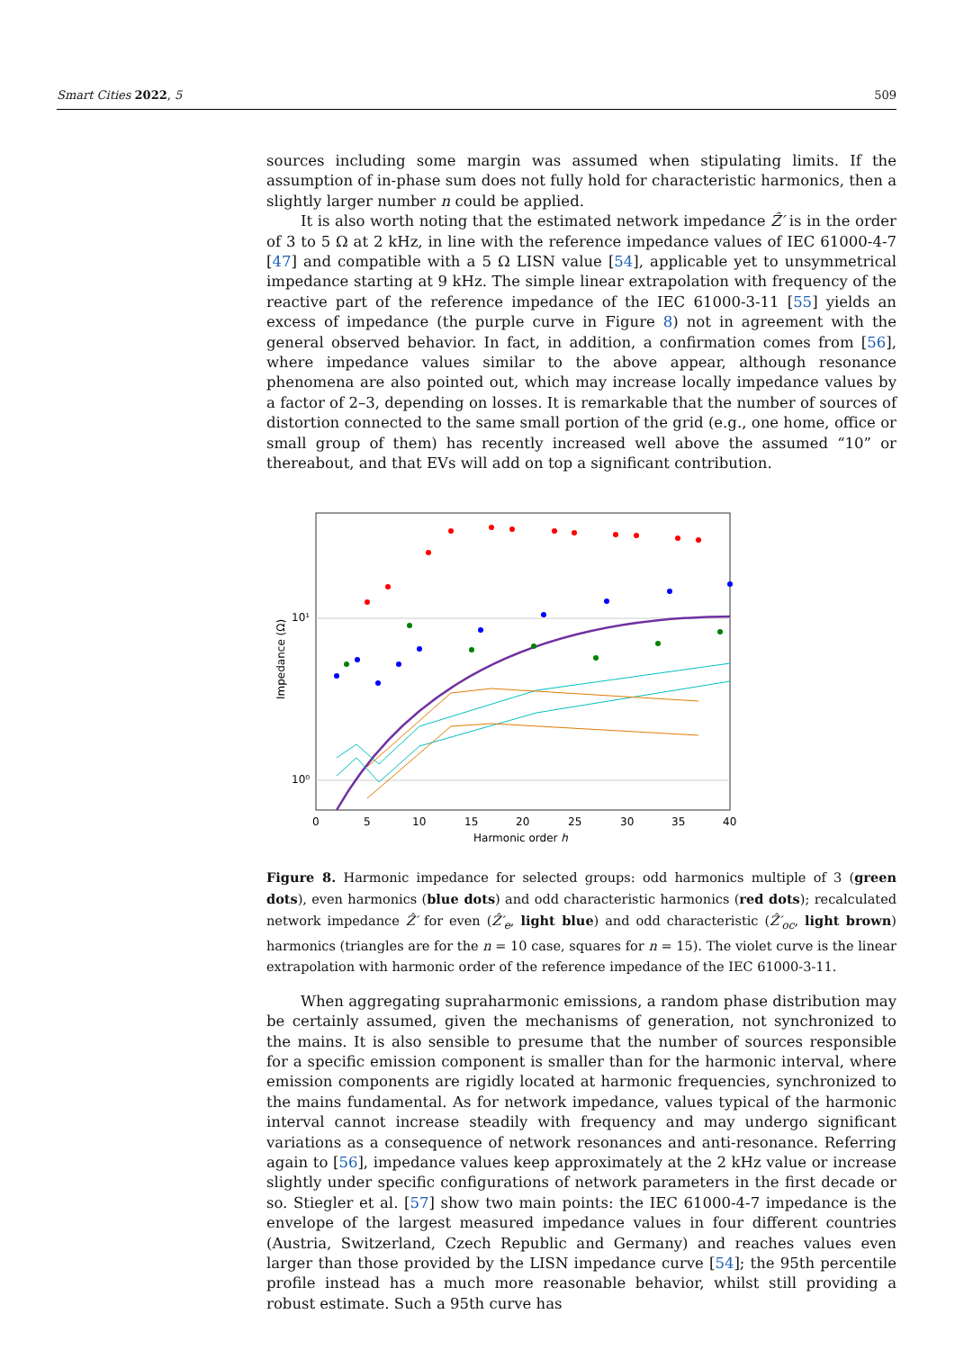Smart Cities 2022, 5 509
sources including some margin was assumed when stipulating limits. If the assumption of in-phase sum does not fully hold for characteristic harmonics, then a slightly larger number n could be applied.
It is also worth noting that the estimated network impedance Ẑ′ is in the order of 3 to 5 Ω at 2 kHz, in line with the reference impedance values of IEC 61000-4-7 [47] and compatible with a 5 Ω LISN value [54], applicable yet to unsymmetrical impedance starting at 9 kHz. The simple linear extrapolation with frequency of the reactive part of the reference impedance of the IEC 61000-3-11 [55] yields an excess of impedance (the purple curve in Figure 8) not in agreement with the general observed behavior. In fact, in addition, a confirmation comes from [56], where impedance values similar to the above appear, although resonance phenomena are also pointed out, which may increase locally impedance values by a factor of 2–3, depending on losses. It is remarkable that the number of sources of distortion connected to the same small portion of the grid (e.g., one home, office or small group of them) has recently increased well above the assumed “10” or thereabout, and that EVs will add on top a significant contribution.
10¹
10⁰
0
5
10
15
20
25
30
35
40
Harmonic order h
Impedance (Ω)
Figure 8. Harmonic impedance for selected groups: odd harmonics multiple of 3 (green dots), even harmonics (blue dots) and odd characteristic harmonics (red dots); recalculated network impedance Ẑ′ for even (Ẑ′<sub>e</sub>, light blue) and odd characteristic (Ẑ′<sub>oc</sub>, light brown) harmonics (triangles are for the n = 10 case, squares for n = 15). The violet curve is the linear extrapolation with harmonic order of the reference impedance of the IEC 61000-3-11.
When aggregating supraharmonic emissions, a random phase distribution may be certainly assumed, given the mechanisms of generation, not synchronized to the mains. It is also sensible to presume that the number of sources responsible for a specific emission component is smaller than for the harmonic interval, where emission components are rigidly located at harmonic frequencies, synchronized to the mains fundamental. As for network impedance, values typical of the harmonic interval cannot increase steadily with frequency and may undergo significant variations as a consequence of network resonances and anti-resonance. Referring again to [56], impedance values keep approximately at the 2 kHz value or increase slightly under specific configurations of network parameters in the first decade or so. Stiegler et al. [57] show two main points: the IEC 61000-4-7 impedance is the envelope of the largest measured impedance values in four different countries (Austria, Switzerland, Czech Republic and Germany) and reaches values even larger than those provided by the LISN impedance curve [54]; the 95th percentile profile instead has a much more reasonable behavior, whilst still providing a robust estimate. Such a 95th curve has